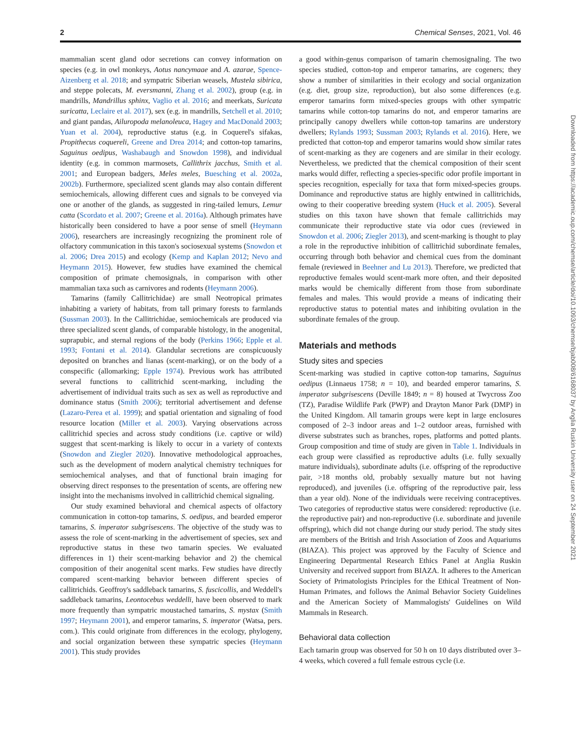2 Chemical Senses, 2021, Vol. 46
mammalian scent gland odor secretions can convey information on species (e.g. in owl monkeys, Aotus nancymaae and A. azarae, Spence-Aizenberg et al. 2018; and sympatric Siberian weasels, Mustela sibirica, and steppe polecats, M. eversmanni, Zhang et al. 2002), group (e.g. in mandrills, Mandrillus sphinx, Vaglio et al. 2016; and meerkats, Suricata suricatta, Leclaire et al. 2017), sex (e.g. in mandrills, Setchell et al. 2010; and giant pandas, Ailuropoda melanoleuca, Hagey and MacDonald 2003; Yuan et al. 2004), reproductive status (e.g. in Coquerel's sifakas, Propithecus coquereli, Greene and Drea 2014; and cotton-top tamarins, Saguinus oedipus, Washabaugh and Snowdon 1998), and individual identity (e.g. in common marmosets, Callithrix jacchus, Smith et al. 2001; and European badgers, Meles meles, Buesching et al. 2002a, 2002b). Furthermore, specialized scent glands may also contain different semiochemicals, allowing different cues and signals to be conveyed via one or another of the glands, as suggested in ring-tailed lemurs, Lemur catta (Scordato et al. 2007; Greene et al. 2016a). Although primates have historically been considered to have a poor sense of smell (Heymann 2006), researchers are increasingly recognizing the prominent role of olfactory communication in this taxon's sociosexual systems (Snowdon et al. 2006; Drea 2015) and ecology (Kemp and Kaplan 2012; Nevo and Heymann 2015). However, few studies have examined the chemical composition of primate chemosignals, in comparison with other mammalian taxa such as carnivores and rodents (Heymann 2006).
Tamarins (family Callitrichidae) are small Neotropical primates inhabiting a variety of habitats, from tall primary forests to farmlands (Sussman 2003). In the Callitrichidae, semiochemicals are produced via three specialized scent glands, of comparable histology, in the anogenital, suprapubic, and sternal regions of the body (Perkins 1966; Epple et al. 1993; Fontani et al. 2014). Glandular secretions are conspicuously deposited on branches and lianas (scent-marking), or on the body of a conspecific (allomarking; Epple 1974). Previous work has attributed several functions to callitrichid scent-marking, including the advertisement of individual traits such as sex as well as reproductive and dominance status (Smith 2006); territorial advertisement and defense (Lazaro-Perea et al. 1999); and spatial orientation and signaling of food resource location (Miller et al. 2003). Varying observations across callitrichid species and across study conditions (i.e. captive or wild) suggest that scent-marking is likely to occur in a variety of contexts (Snowdon and Ziegler 2020). Innovative methodological approaches, such as the development of modern analytical chemistry techniques for semiochemical analyses, and that of functional brain imaging for observing direct responses to the presentation of scents, are offering new insight into the mechanisms involved in callitrichid chemical signaling.
Our study examined behavioral and chemical aspects of olfactory communication in cotton-top tamarins, S. oedipus, and bearded emperor tamarins, S. imperator subgrisescens. The objective of the study was to assess the role of scent-marking in the advertisement of species, sex and reproductive status in these two tamarin species. We evaluated differences in 1) their scent-marking behavior and 2) the chemical composition of their anogenital scent marks. Few studies have directly compared scent-marking behavior between different species of callitrichids. Geoffroy's saddleback tamarins, S. fuscicollis, and Weddell's saddleback tamarins, Leontocebus weddelli, have been observed to mark more frequently than sympatric moustached tamarins, S. mystax (Smith 1997; Heymann 2001), and emperor tamarins, S. imperator (Watsa, pers. com.). This could originate from differences in the ecology, phylogeny, and social organization between these sympatric species (Heymann 2001). This study provides
a good within-genus comparison of tamarin chemosignaling. The two species studied, cotton-top and emperor tamarins, are cogeners; they show a number of similarities in their ecology and social organization (e.g. diet, group size, reproduction), but also some differences (e.g. emperor tamarins form mixed-species groups with other sympatric tamarins while cotton-top tamarins do not, and emperor tamarins are principally canopy dwellers while cotton-top tamarins are understory dwellers; Rylands 1993; Sussman 2003; Rylands et al. 2016). Here, we predicted that cotton-top and emperor tamarins would show similar rates of scent-marking as they are cogeners and are similar in their ecology. Nevertheless, we predicted that the chemical composition of their scent marks would differ, reflecting a species-specific odor profile important in species recognition, especially for taxa that form mixed-species groups. Dominance and reproductive status are highly entwined in callitrichids, owing to their cooperative breeding system (Huck et al. 2005). Several studies on this taxon have shown that female callitrichids may communicate their reproductive state via odor cues (reviewed in Snowdon et al. 2006; Ziegler 2013), and scent-marking is thought to play a role in the reproductive inhibition of callitrichid subordinate females, occurring through both behavior and chemical cues from the dominant female (reviewed in Beehner and Lu 2013). Therefore, we predicted that reproductive females would scent-mark more often, and their deposited marks would be chemically different from those from subordinate females and males. This would provide a means of indicating their reproductive status to potential mates and inhibiting ovulation in the subordinate females of the group.
Materials and methods
Study sites and species
Scent-marking was studied in captive cotton-top tamarins, Saguinus oedipus (Linnaeus 1758; n = 10), and bearded emperor tamarins, S. imperator subgrisescens (Deville 1849; n = 8) housed at Twycross Zoo (TZ), Paradise Wildlife Park (PWP) and Drayton Manor Park (DMP) in the United Kingdom. All tamarin groups were kept in large enclosures composed of 2–3 indoor areas and 1–2 outdoor areas, furnished with diverse substrates such as branches, ropes, platforms and potted plants. Group composition and time of study are given in Table 1. Individuals in each group were classified as reproductive adults (i.e. fully sexually mature individuals), subordinate adults (i.e. offspring of the reproductive pair, >18 months old, probably sexually mature but not having reproduced), and juveniles (i.e. offspring of the reproductive pair, less than a year old). None of the individuals were receiving contraceptives. Two categories of reproductive status were considered: reproductive (i.e. the reproductive pair) and non-reproductive (i.e. subordinate and juvenile offspring), which did not change during our study period. The study sites are members of the British and Irish Association of Zoos and Aquariums (BIAZA). This project was approved by the Faculty of Science and Engineering Departmental Research Ethics Panel at Anglia Ruskin University and received support from BIAZA. It adheres to the American Society of Primatologists Principles for the Ethical Treatment of Non-Human Primates, and follows the Animal Behavior Society Guidelines and the American Society of Mammalogists' Guidelines on Wild Mammals in Research.
Behavioral data collection
Each tamarin group was observed for 50 h on 10 days distributed over 3–4 weeks, which covered a full female estrous cycle (i.e.
Downloaded from https://academic.oup.com/chemse/article/doi/10.1093/chemse/bjab008/6168037 by Anglia Ruskin University user on 24 September 2021